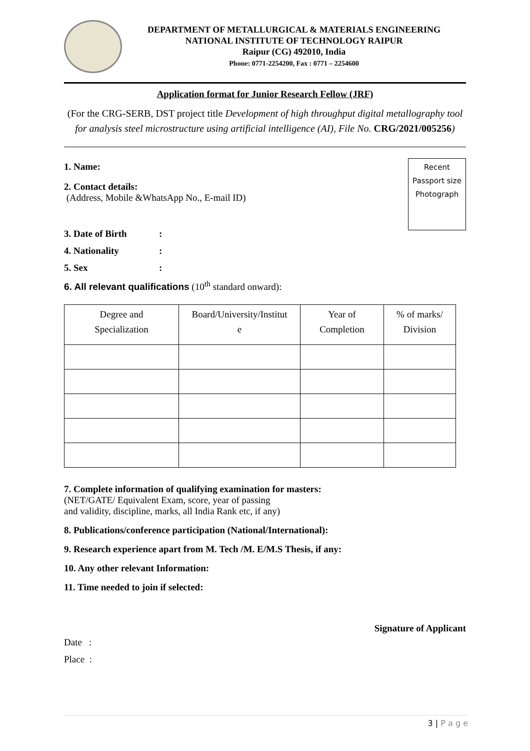DEPARTMENT OF METALLURGICAL & MATERIALS ENGINEERING
NATIONAL INSTITUTE OF TECHNOLOGY RAIPUR
Raipur (CG) 492010, India
Phone: 0771-2254200, Fax : 0771 – 2254600
Application format for Junior Research Fellow (JRF)
(For the CRG-SERB, DST project title Development of high throughput digital metallography tool for analysis steel microstructure using artificial intelligence (AI), File No. CRG/2021/005256)
Recent
Passport size
Photograph
1. Name:
2. Contact details:
(Address, Mobile &WhatsApp No., E-mail ID)
3. Date of Birth:
4. Nationality:
5. Sex:
6. All relevant qualifications (10<sup>th</sup> standard onward):
| Degree and Specialization | Board/University/Institut e | Year of Completion | % of marks/ Division |
| --- | --- | --- | --- |
7. Complete information of qualifying examination for masters:
(NET/GATE/ Equivalent Exam, score, year of passing
and validity, discipline, marks, all India Rank etc, if any)
8. Publications/conference participation (National/International):
9. Research experience apart from M. Tech /M. E/M.S Thesis, if any:
10. Any other relevant Information:
11. Time needed to join if selected:
Signature of Applicant
Date :
Place :
3 | P a g e